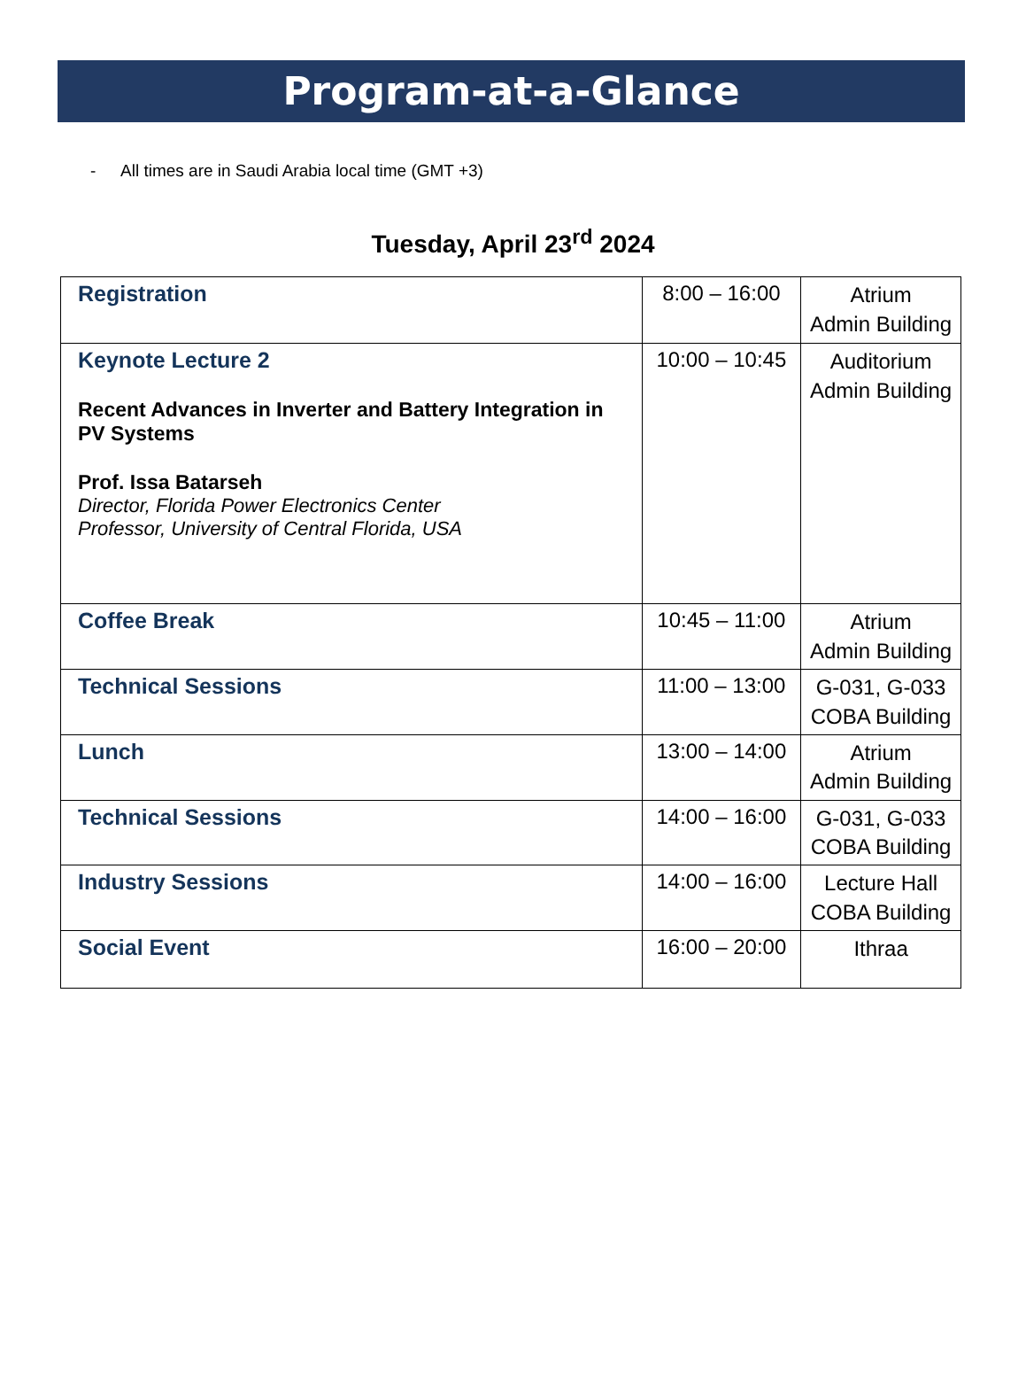Program-at-a-Glance
- All times are in Saudi Arabia local time (GMT +3)
Tuesday, April 23<sup>rd</sup> 2024
| Registration | 8:00 – 16:00 | Atrium Admin Building |
| Keynote Lecture 2 Recent Advances in Inverter and Battery Integration in PV Systems Prof. Issa Batarseh Director, Florida Power Electronics Center Professor, University of Central Florida, USA | 10:00 – 10:45 | Auditorium Admin Building |
| Coffee Break | 10:45 – 11:00 | Atrium Admin Building |
| Technical Sessions | 11:00 – 13:00 | G-031, G-033 COBA Building |
| Lunch | 13:00 – 14:00 | Atrium Admin Building |
| Technical Sessions | 14:00 – 16:00 | G-031, G-033 COBA Building |
| Industry Sessions | 14:00 – 16:00 | Lecture Hall COBA Building |
| Social Event | 16:00 – 20:00 | Ithraa |